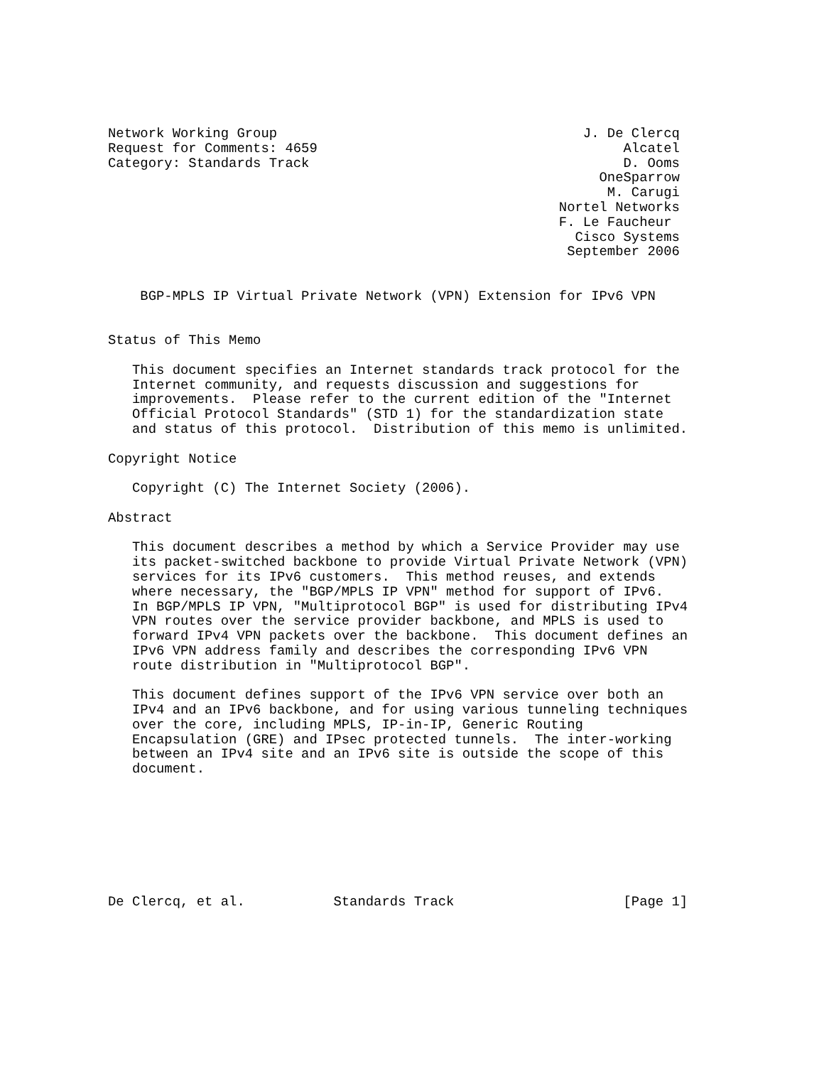Network Working Group                                      J. De Clercq
Request for Comments: 4659                                      Alcatel
Category: Standards Track                                       D. Ooms
                                                             OneSparrow
                                                              M. Carugi
                                                        Nortel Networks
                                                        F. Le Faucheur
                                                          Cisco Systems
                                                         September 2006


    BGP-MPLS IP Virtual Private Network (VPN) Extension for IPv6 VPN


Status of This Memo

   This document specifies an Internet standards track protocol for the
   Internet community, and requests discussion and suggestions for
   improvements.  Please refer to the current edition of the "Internet
   Official Protocol Standards" (STD 1) for the standardization state
   and status of this protocol.  Distribution of this memo is unlimited.

Copyright Notice

   Copyright (C) The Internet Society (2006).

Abstract

   This document describes a method by which a Service Provider may use
   its packet-switched backbone to provide Virtual Private Network (VPN)
   services for its IPv6 customers.  This method reuses, and extends
   where necessary, the "BGP/MPLS IP VPN" method for support of IPv6.
   In BGP/MPLS IP VPN, "Multiprotocol BGP" is used for distributing IPv4
   VPN routes over the service provider backbone, and MPLS is used to
   forward IPv4 VPN packets over the backbone.  This document defines an
   IPv6 VPN address family and describes the corresponding IPv6 VPN
   route distribution in "Multiprotocol BGP".

   This document defines support of the IPv6 VPN service over both an
   IPv4 and an IPv6 backbone, and for using various tunneling techniques
   over the core, including MPLS, IP-in-IP, Generic Routing
   Encapsulation (GRE) and IPsec protected tunnels.  The inter-working
   between an IPv4 site and an IPv6 site is outside the scope of this
   document.








De Clercq, et al.           Standards Track                     [Page 1]